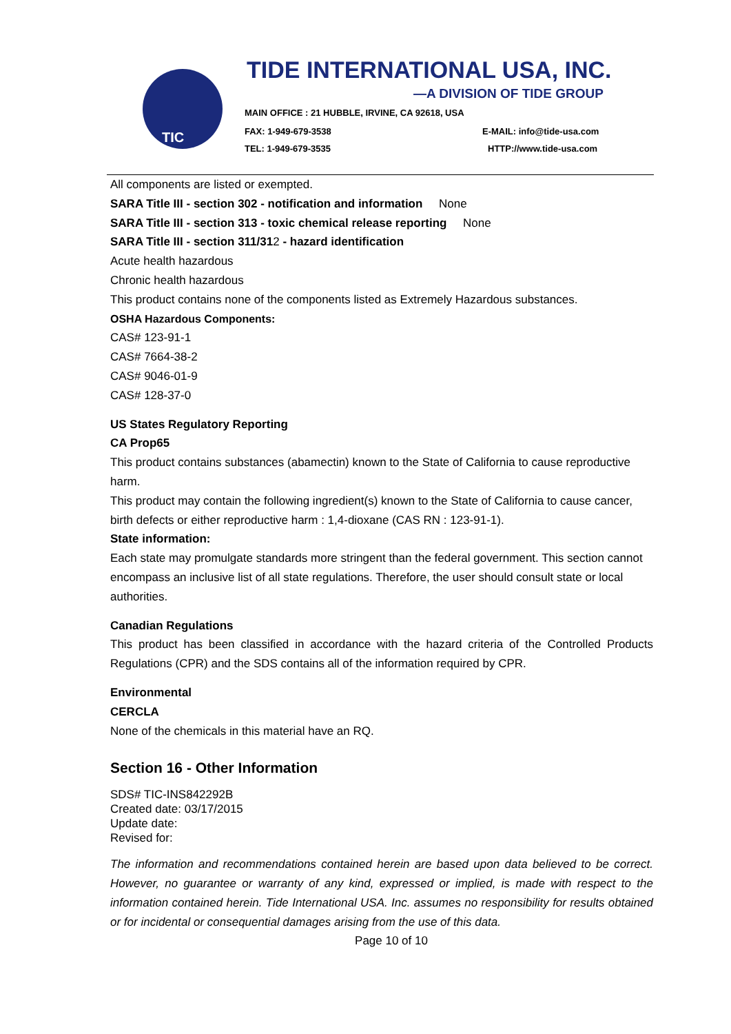TIC TIDE INTERNATIONAL USA, INC.
—A DIVISION OF TIDE GROUP
MAIN OFFICE : 21 HUBBLE, IRVINE, CA 92618, USA
FAX: 1-949-679-3538 E-MAIL: info@tide-usa.com
TEL: 1-949-679-3535 HTTP://www.tide-usa.com
All components are listed or exempted.
SARA Title III - section 302 - notification and information None
SARA Title III - section 313 - toxic chemical release reporting None
SARA Title III - section 311/312 - hazard identification
Acute health hazardous
Chronic health hazardous
This product contains none of the components listed as Extremely Hazardous substances.
OSHA Hazardous Components:
CAS# 123-91-1
CAS# 7664-38-2
CAS# 9046-01-9
CAS# 128-37-0
US States Regulatory Reporting
CA Prop65
This product contains substances (abamectin) known to the State of California to cause reproductive harm.
This product may contain the following ingredient(s) known to the State of California to cause cancer, birth defects or either reproductive harm : 1,4-dioxane (CAS RN : 123-91-1).
State information:
Each state may promulgate standards more stringent than the federal government. This section cannot encompass an inclusive list of all state regulations. Therefore, the user should consult state or local authorities.
Canadian Regulations
This product has been classified in accordance with the hazard criteria of the Controlled Products Regulations (CPR) and the SDS contains all of the information required by CPR.
Environmental
CERCLA
None of the chemicals in this material have an RQ.
Section 16 - Other Information
SDS# TIC-INS842292B
Created date: 03/17/2015
Update date:
Revised for:
The information and recommendations contained herein are based upon data believed to be correct. However, no guarantee or warranty of any kind, expressed or implied, is made with respect to the information contained herein. Tide International USA. Inc. assumes no responsibility for results obtained or for incidental or consequential damages arising from the use of this data.
Page 10 of 10